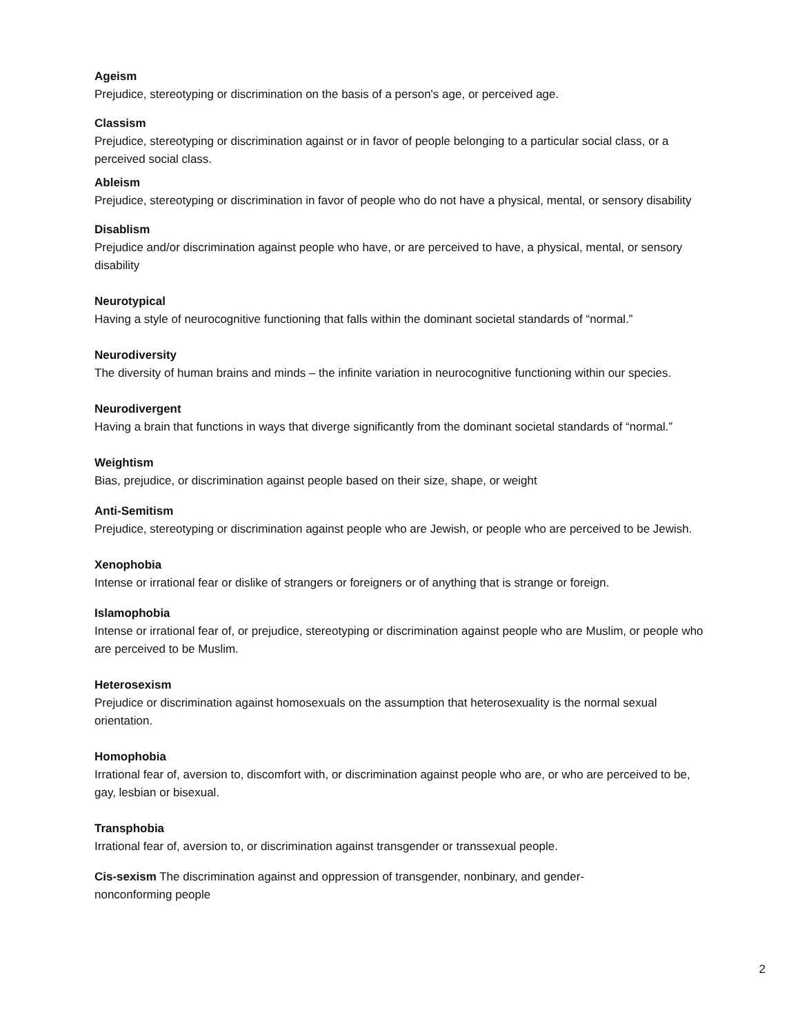Ageism
Prejudice, stereotyping or discrimination on the basis of a person's age, or perceived age.
Classism
Prejudice, stereotyping or discrimination against or in favor of people belonging to a particular social class, or a perceived social class.
Ableism
Prejudice, stereotyping or discrimination in favor of people who do not have a physical, mental, or sensory disability
Disablism
Prejudice and/or discrimination against people who have, or are perceived to have, a physical, mental, or sensory disability
Neurotypical
Having a style of neurocognitive functioning that falls within the dominant societal standards of “normal.”
Neurodiversity
The diversity of human brains and minds – the infinite variation in neurocognitive functioning within our species.
Neurodivergent
Having a brain that functions in ways that diverge significantly from the dominant societal standards of “normal.”
Weightism
Bias, prejudice, or discrimination against people based on their size, shape, or weight
Anti-Semitism
Prejudice, stereotyping or discrimination against people who are Jewish, or people who are perceived to be Jewish.
Xenophobia
Intense or irrational fear or dislike of strangers or foreigners or of anything that is strange or foreign.
Islamophobia
Intense or irrational fear of, or prejudice, stereotyping or discrimination against people who are Muslim, or people who are perceived to be Muslim.
Heterosexism
Prejudice or discrimination against homosexuals on the assumption that heterosexuality is the normal sexual orientation.
Homophobia
Irrational fear of, aversion to, discomfort with, or discrimination against people who are, or who are perceived to be, gay, lesbian or bisexual.
Transphobia
Irrational fear of, aversion to, or discrimination against transgender or transsexual people.
Cis-sexism The discrimination against and oppression of transgender, nonbinary, and gender-
nonconforming people
2